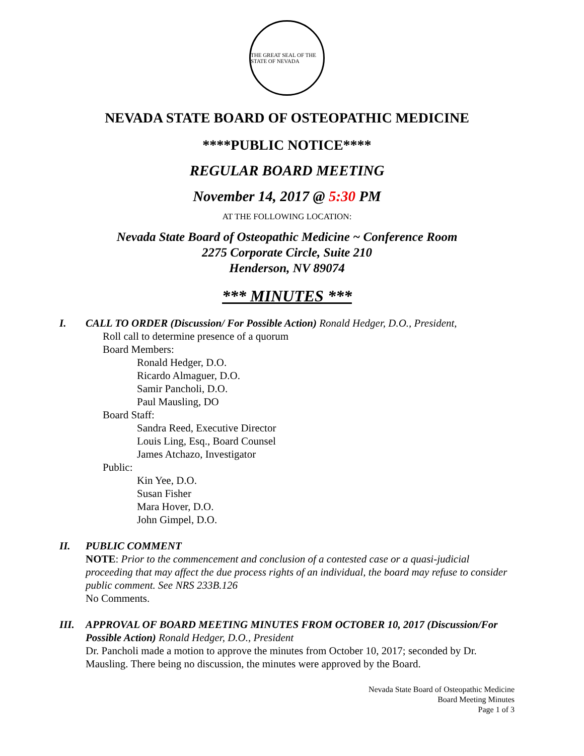THE GREAT SEAL OF THE STATE OF NEVADA
NEVADA STATE BOARD OF OSTEOPATHIC MEDICINE
****PUBLIC NOTICE****
REGULAR BOARD MEETING
November 14, 2017 @ 5:30 PM
AT THE FOLLOWING LOCATION:
Nevada State Board of Osteopathic Medicine ~ Conference Room
2275 Corporate Circle, Suite 210
Henderson, NV 89074
*** MINUTES ***
I. CALL TO ORDER (Discussion/ For Possible Action) Ronald Hedger, D.O., President,
Roll call to determine presence of a quorum
Board Members:
Ronald Hedger, D.O.
Ricardo Almaguer, D.O.
Samir Pancholi, D.O.
Paul Mausling, DO
Board Staff:
Sandra Reed, Executive Director
Louis Ling, Esq., Board Counsel
James Atchazo, Investigator
Public:
Kin Yee, D.O.
Susan Fisher
Mara Hover, D.O.
John Gimpel, D.O.
II. PUBLIC COMMENT
NOTE: Prior to the commencement and conclusion of a contested case or a quasi-judicial proceeding that may affect the due process rights of an individual, the board may refuse to consider public comment. See NRS 233B.126
No Comments.
III. APPROVAL OF BOARD MEETING MINUTES FROM OCTOBER 10, 2017 (Discussion/For Possible Action) Ronald Hedger, D.O., President
Dr. Pancholi made a motion to approve the minutes from October 10, 2017; seconded by Dr. Mausling. There being no discussion, the minutes were approved by the Board.
Nevada State Board of Osteopathic Medicine
Board Meeting Minutes
Page 1 of 3